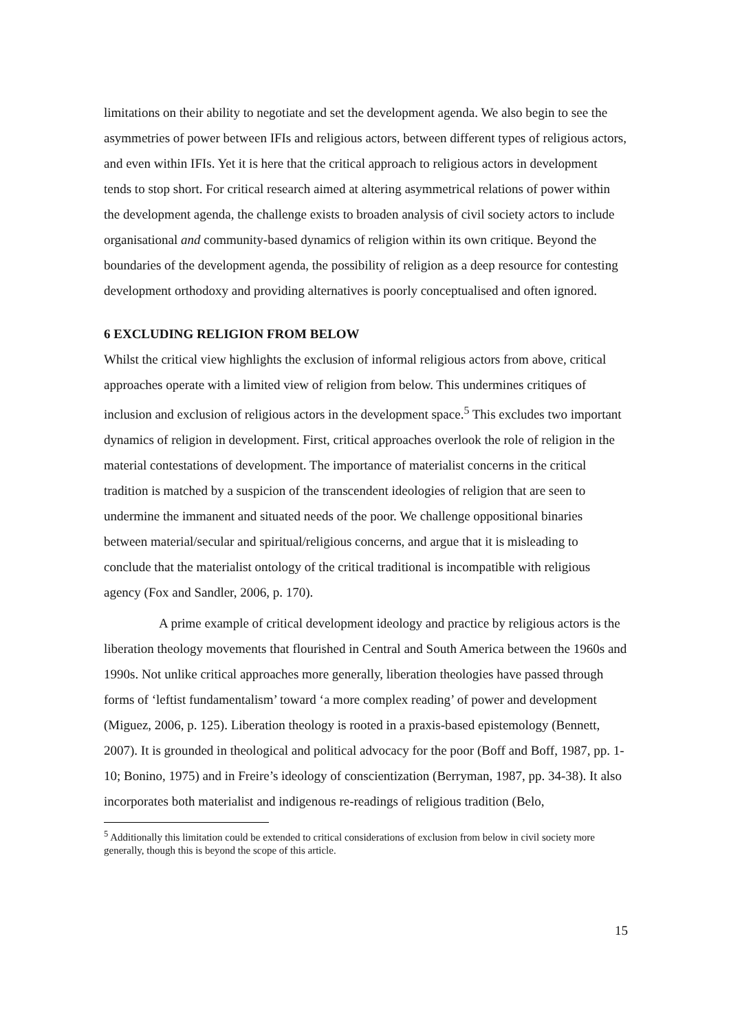limitations on their ability to negotiate and set the development agenda. We also begin to see the asymmetries of power between IFIs and religious actors, between different types of religious actors, and even within IFIs. Yet it is here that the critical approach to religious actors in development tends to stop short. For critical research aimed at altering asymmetrical relations of power within the development agenda, the challenge exists to broaden analysis of civil society actors to include organisational and community-based dynamics of religion within its own critique. Beyond the boundaries of the development agenda, the possibility of religion as a deep resource for contesting development orthodoxy and providing alternatives is poorly conceptualised and often ignored.
6 EXCLUDING RELIGION FROM BELOW
Whilst the critical view highlights the exclusion of informal religious actors from above, critical approaches operate with a limited view of religion from below. This undermines critiques of inclusion and exclusion of religious actors in the development space.<sup>5</sup> This excludes two important dynamics of religion in development. First, critical approaches overlook the role of religion in the material contestations of development. The importance of materialist concerns in the critical tradition is matched by a suspicion of the transcendent ideologies of religion that are seen to undermine the immanent and situated needs of the poor. We challenge oppositional binaries between material/secular and spiritual/religious concerns, and argue that it is misleading to conclude that the materialist ontology of the critical traditional is incompatible with religious agency (Fox and Sandler, 2006, p. 170).
A prime example of critical development ideology and practice by religious actors is the liberation theology movements that flourished in Central and South America between the 1960s and 1990s. Not unlike critical approaches more generally, liberation theologies have passed through forms of ‘leftist fundamentalism’ toward ‘a more complex reading’ of power and development (Miguez, 2006, p. 125). Liberation theology is rooted in a praxis-based epistemology (Bennett, 2007). It is grounded in theological and political advocacy for the poor (Boff and Boff, 1987, pp. 1-10; Bonino, 1975) and in Freire’s ideology of conscientization (Berryman, 1987, pp. 34-38). It also incorporates both materialist and indigenous re-readings of religious tradition (Belo,
<sup>5</sup> Additionally this limitation could be extended to critical considerations of exclusion from below in civil society more generally, though this is beyond the scope of this article.
15